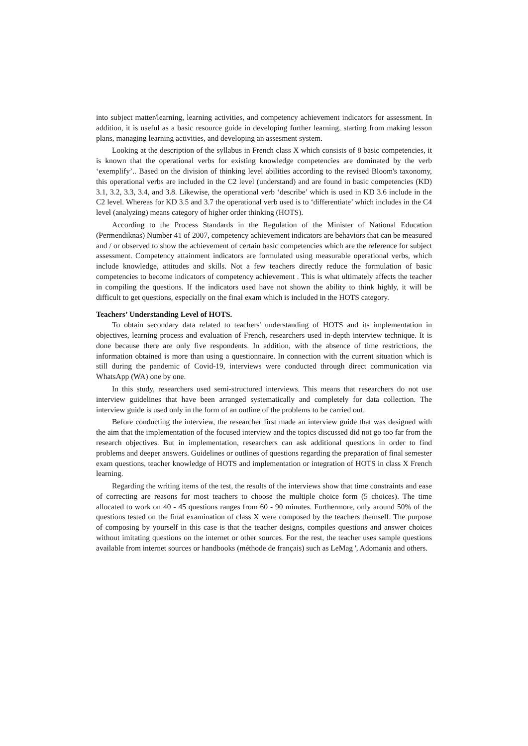into subject matter/learning, learning activities, and competency achievement indicators for assessment. In addition, it is useful as a basic resource guide in developing further learning, starting from making lesson plans, managing learning activities, and developing an assesment system.
Looking at the description of the syllabus in French class X which consists of 8 basic competencies, it is known that the operational verbs for existing knowledge competencies are dominated by the verb ‘exemplify’.. Based on the division of thinking level abilities according to the revised Bloom's taxonomy, this operational verbs are included in the C2 level (understand) and are found in basic competencies (KD) 3.1, 3.2, 3.3, 3.4, and 3.8. Likewise, the operational verb ‘describe’ which is used in KD 3.6 include in the C2 level. Whereas for KD 3.5 and 3.7 the operational verb used is to ‘differentiate’ which includes in the C4 level (analyzing) means category of higher order thinking (HOTS).
According to the Process Standards in the Regulation of the Minister of National Education (Permendiknas) Number 41 of 2007, competency achievement indicators are behaviors that can be measured and / or observed to show the achievement of certain basic competencies which are the reference for subject assessment. Competency attainment indicators are formulated using measurable operational verbs, which include knowledge, attitudes and skills. Not a few teachers directly reduce the formulation of basic competencies to become indicators of competency achievement . This is what ultimately affects the teacher in compiling the questions. If the indicators used have not shown the ability to think highly, it will be difficult to get questions, especially on the final exam which is included in the HOTS category.
Teachers’ Understanding Level of HOTS.
To obtain secondary data related to teachers' understanding of HOTS and its implementation in objectives, learning process and evaluation of French, researchers used in-depth interview technique. It is done because there are only five respondents. In addition, with the absence of time restrictions, the information obtained is more than using a questionnaire. In connection with the current situation which is still during the pandemic of Covid-19, interviews were conducted through direct communication via WhatsApp (WA) one by one.
In this study, researchers used semi-structured interviews. This means that researchers do not use interview guidelines that have been arranged systematically and completely for data collection. The interview guide is used only in the form of an outline of the problems to be carried out.
Before conducting the interview, the researcher first made an interview guide that was designed with the aim that the implementation of the focused interview and the topics discussed did not go too far from the research objectives. But in implementation, researchers can ask additional questions in order to find problems and deeper answers. Guidelines or outlines of questions regarding the preparation of final semester exam questions, teacher knowledge of HOTS and implementation or integration of HOTS in class X French learning.
Regarding the writing items of the test, the results of the interviews show that time constraints and ease of correcting are reasons for most teachers to choose the multiple choice form (5 choices). The time allocated to work on 40 - 45 questions ranges from 60 - 90 minutes. Furthermore, only around 50% of the questions tested on the final examination of class X were composed by the teachers themself. The purpose of composing by yourself in this case is that the teacher designs, compiles questions and answer choices without imitating questions on the internet or other sources. For the rest, the teacher uses sample questions available from internet sources or handbooks (méthode de français) such as LeMag ', Adomania and others.